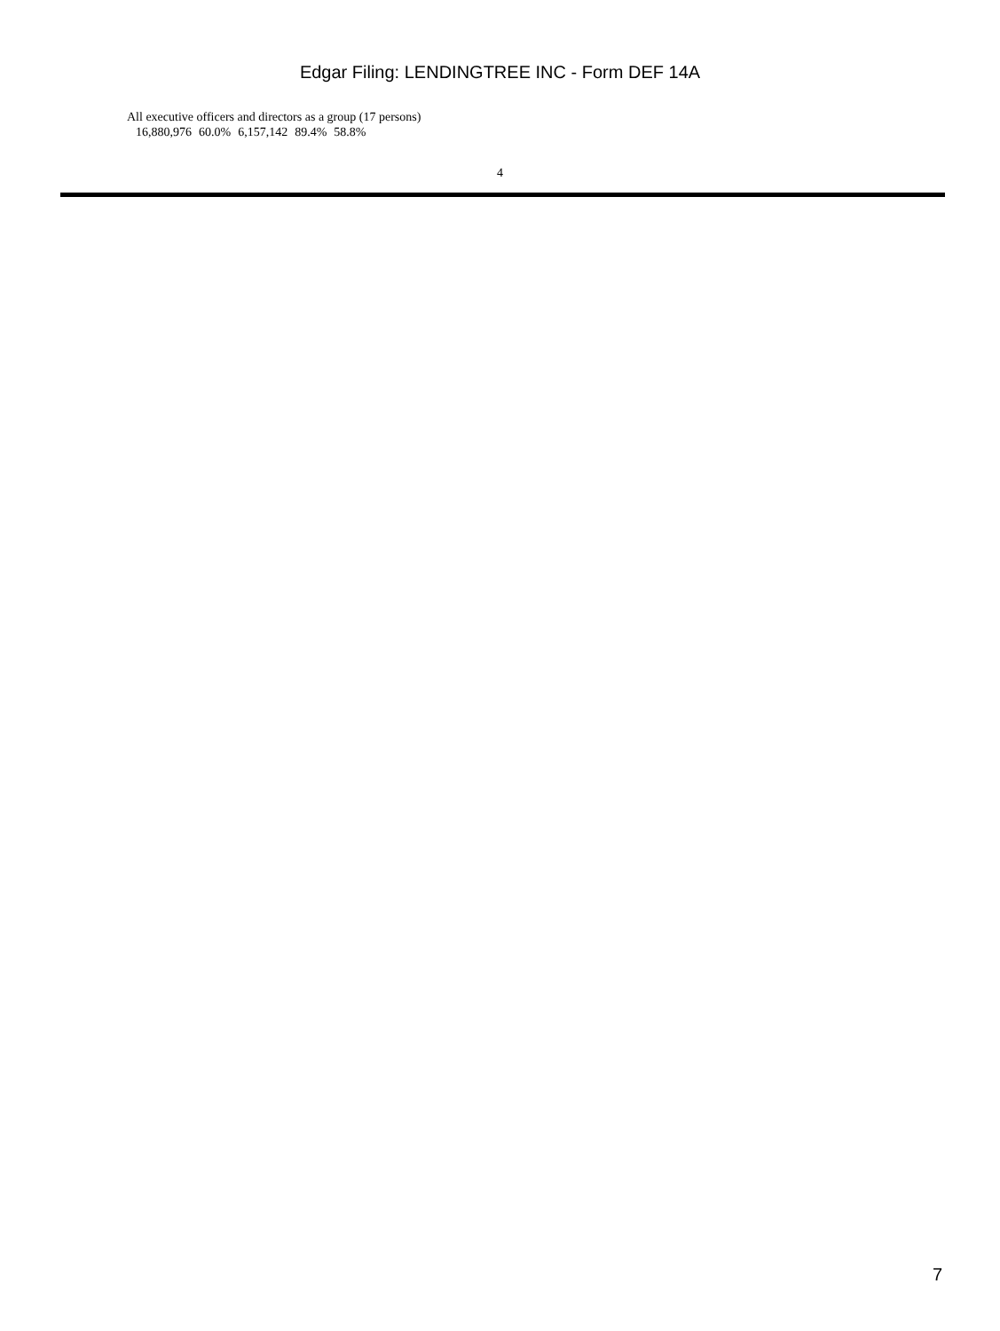Edgar Filing: LENDINGTREE INC - Form DEF 14A
All executive officers and directors as a group (17 persons)
| 16,880,976 | 60.0% | 6,157,142 | 89.4% | 58.8% |
4
7